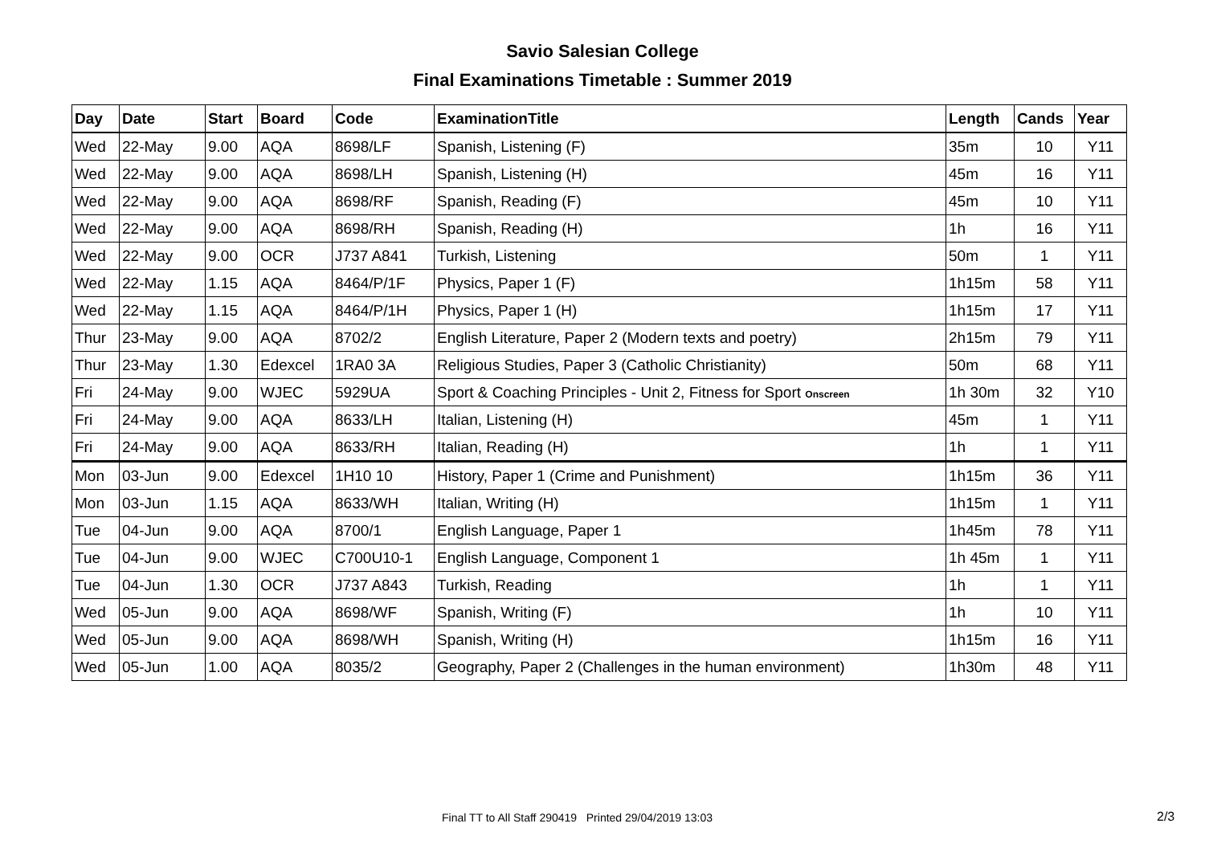Savio Salesian College
Final Examinations Timetable : Summer 2019
| Day | Date | Start | Board | Code | ExaminationTitle | Length | Cands | Year |
| --- | --- | --- | --- | --- | --- | --- | --- | --- |
| Wed | 22-May | 9.00 | AQA | 8698/LF | Spanish, Listening (F) | 35m | 10 | Y11 |
| Wed | 22-May | 9.00 | AQA | 8698/LH | Spanish, Listening (H) | 45m | 16 | Y11 |
| Wed | 22-May | 9.00 | AQA | 8698/RF | Spanish, Reading (F) | 45m | 10 | Y11 |
| Wed | 22-May | 9.00 | AQA | 8698/RH | Spanish, Reading (H) | 1h | 16 | Y11 |
| Wed | 22-May | 9.00 | OCR | J737 A841 | Turkish, Listening | 50m | 1 | Y11 |
| Wed | 22-May | 1.15 | AQA | 8464/P/1F | Physics, Paper 1 (F) | 1h15m | 58 | Y11 |
| Wed | 22-May | 1.15 | AQA | 8464/P/1H | Physics, Paper 1 (H) | 1h15m | 17 | Y11 |
| Thur | 23-May | 9.00 | AQA | 8702/2 | English Literature, Paper 2 (Modern texts and poetry) | 2h15m | 79 | Y11 |
| Thur | 23-May | 1.30 | Edexcel | 1RA0 3A | Religious Studies, Paper 3 (Catholic Christianity) | 50m | 68 | Y11 |
| Fri | 24-May | 9.00 | WJEC | 5929UA | Sport & Coaching Principles - Unit 2, Fitness for Sport Onscreen | 1h 30m | 32 | Y10 |
| Fri | 24-May | 9.00 | AQA | 8633/LH | Italian, Listening (H) | 45m | 1 | Y11 |
| Fri | 24-May | 9.00 | AQA | 8633/RH | Italian, Reading (H) | 1h | 1 | Y11 |
| Mon | 03-Jun | 9.00 | Edexcel | 1H10 10 | History, Paper 1 (Crime and Punishment) | 1h15m | 36 | Y11 |
| Mon | 03-Jun | 1.15 | AQA | 8633/WH | Italian, Writing (H) | 1h15m | 1 | Y11 |
| Tue | 04-Jun | 9.00 | AQA | 8700/1 | English Language, Paper 1 | 1h45m | 78 | Y11 |
| Tue | 04-Jun | 9.00 | WJEC | C700U10-1 | English Language, Component 1 | 1h 45m | 1 | Y11 |
| Tue | 04-Jun | 1.30 | OCR | J737 A843 | Turkish, Reading | 1h | 1 | Y11 |
| Wed | 05-Jun | 9.00 | AQA | 8698/WF | Spanish, Writing (F) | 1h | 10 | Y11 |
| Wed | 05-Jun | 9.00 | AQA | 8698/WH | Spanish, Writing (H) | 1h15m | 16 | Y11 |
| Wed | 05-Jun | 1.00 | AQA | 8035/2 | Geography, Paper 2 (Challenges in the human environment) | 1h30m | 48 | Y11 |
Final TT to All Staff 290419 Printed 29/04/2019 13:03
2/3